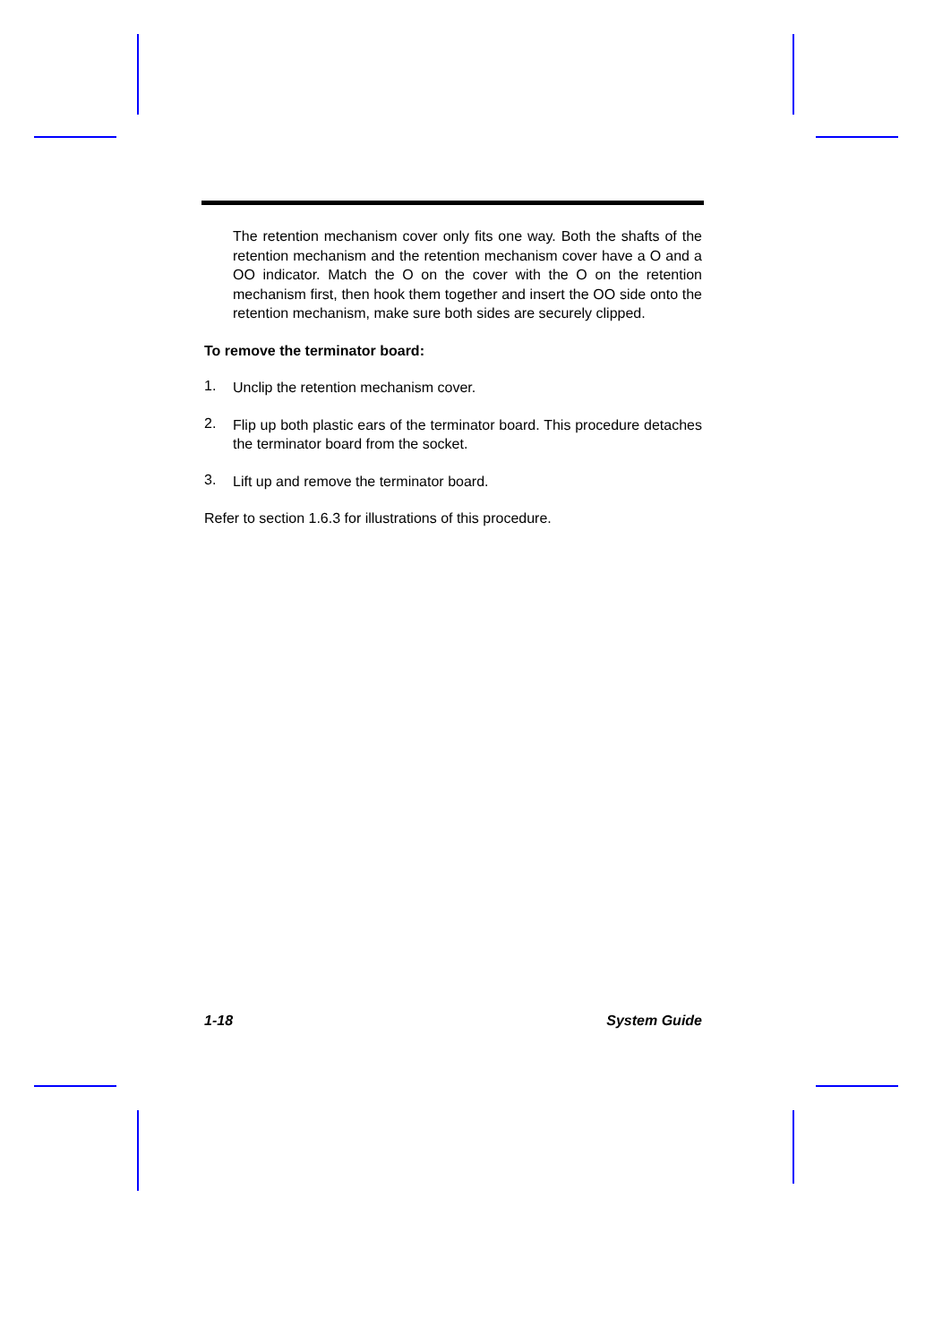The retention mechanism cover only fits one way. Both the shafts of the retention mechanism and the retention mechanism cover have a O and a OO indicator. Match the O on the cover with the O on the retention mechanism first, then hook them together and insert the OO side onto the retention mechanism, make sure both sides are securely clipped.
To remove the terminator board:
1.
Unclip the retention mechanism cover.
2.
Flip up both plastic ears of the terminator board. This procedure detaches the terminator board from the socket.
3.
Lift up and remove the terminator board.
Refer to section 1.6.3 for illustrations of this procedure.
1-18 System Guide